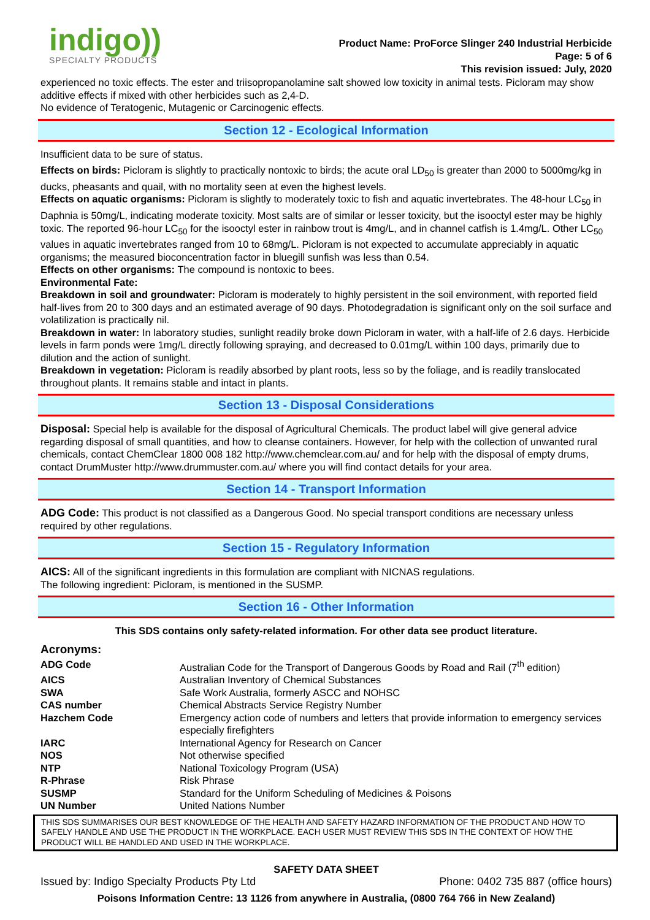indigo))
SPECIALTY PRODUCTS
Product Name: ProForce Slinger 240 Industrial Herbicide
Page: 5 of 6
This revision issued: July, 2020
experienced no toxic effects. The ester and triisopropanolamine salt showed low toxicity in animal tests. Picloram may show additive effects if mixed with other herbicides such as 2,4-D.
No evidence of Teratogenic, Mutagenic or Carcinogenic effects.
Section 12 - Ecological Information
Insufficient data to be sure of status.
Effects on birds: Picloram is slightly to practically nontoxic to birds; the acute oral LD<sub>50</sub> is greater than 2000 to 5000mg/kg in ducks, pheasants and quail, with no mortality seen at even the highest levels.
Effects on aquatic organisms: Picloram is slightly to moderately toxic to fish and aquatic invertebrates. The 48-hour LC<sub>50</sub> in Daphnia is 50mg/L, indicating moderate toxicity. Most salts are of similar or lesser toxicity, but the isooctyl ester may be highly toxic. The reported 96-hour LC<sub>50</sub> for the isooctyl ester in rainbow trout is 4mg/L, and in channel catfish is 1.4mg/L. Other LC<sub>50</sub> values in aquatic invertebrates ranged from 10 to 68mg/L. Picloram is not expected to accumulate appreciably in aquatic organisms; the measured bioconcentration factor in bluegill sunfish was less than 0.54.
Effects on other organisms: The compound is nontoxic to bees.
Environmental Fate:
Breakdown in soil and groundwater: Picloram is moderately to highly persistent in the soil environment, with reported field half-lives from 20 to 300 days and an estimated average of 90 days. Photodegradation is significant only on the soil surface and volatilization is practically nil.
Breakdown in water: In laboratory studies, sunlight readily broke down Picloram in water, with a half-life of 2.6 days. Herbicide levels in farm ponds were 1mg/L directly following spraying, and decreased to 0.01mg/L within 100 days, primarily due to dilution and the action of sunlight.
Breakdown in vegetation: Picloram is readily absorbed by plant roots, less so by the foliage, and is readily translocated throughout plants. It remains stable and intact in plants.
Section 13 - Disposal Considerations
Disposal: Special help is available for the disposal of Agricultural Chemicals. The product label will give general advice regarding disposal of small quantities, and how to cleanse containers. However, for help with the collection of unwanted rural chemicals, contact ChemClear 1800 008 182 http://www.chemclear.com.au/ and for help with the disposal of empty drums, contact DrumMuster http://www.drummuster.com.au/ where you will find contact details for your area.
Section 14 - Transport Information
ADG Code: This product is not classified as a Dangerous Good. No special transport conditions are necessary unless required by other regulations.
Section 15 - Regulatory Information
AICS: All of the significant ingredients in this formulation are compliant with NICNAS regulations.
The following ingredient: Picloram, is mentioned in the SUSMP.
Section 16 - Other Information
This SDS contains only safety-related information. For other data see product literature.
Acronyms:
| ADG Code | Australian Code for the Transport of Dangerous Goods by Road and Rail (7<sup>th</sup> edition) |
| AICS | Australian Inventory of Chemical Substances |
| SWA | Safe Work Australia, formerly ASCC and NOHSC |
| CAS number | Chemical Abstracts Service Registry Number |
| Hazchem Code | Emergency action code of numbers and letters that provide information to emergency services especially firefighters |
| IARC | International Agency for Research on Cancer |
| NOS | Not otherwise specified |
| NTP | National Toxicology Program (USA) |
| R-Phrase | Risk Phrase |
| SUSMP | Standard for the Uniform Scheduling of Medicines & Poisons |
| UN Number | United Nations Number |
THIS SDS SUMMARISES OUR BEST KNOWLEDGE OF THE HEALTH AND SAFETY HAZARD INFORMATION OF THE PRODUCT AND HOW TO SAFELY HANDLE AND USE THE PRODUCT IN THE WORKPLACE. EACH USER MUST REVIEW THIS SDS IN THE CONTEXT OF HOW THE PRODUCT WILL BE HANDLED AND USED IN THE WORKPLACE.
SAFETY DATA SHEET
Issued by: Indigo Specialty Products Pty Ltd Phone: 0402 735 887 (office hours)
Poisons Information Centre: 13 1126 from anywhere in Australia, (0800 764 766 in New Zealand)